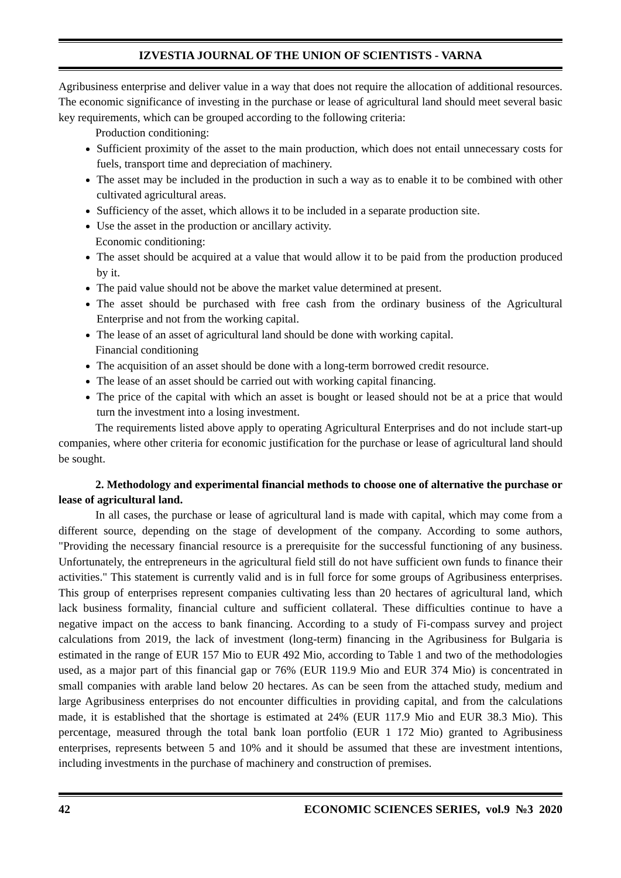IZVESTIA JOURNAL OF THE UNION OF SCIENTISTS - VARNA
Agribusiness enterprise and deliver value in a way that does not require the allocation of additional resources. The economic significance of investing in the purchase or lease of agricultural land should meet several basic key requirements, which can be grouped according to the following criteria:
Production conditioning:
Sufficient proximity of the asset to the main production, which does not entail unnecessary costs for fuels, transport time and depreciation of machinery.
The asset may be included in the production in such a way as to enable it to be combined with other cultivated agricultural areas.
Sufficiency of the asset, which allows it to be included in a separate production site.
Use the asset in the production or ancillary activity.
Economic conditioning:
The asset should be acquired at a value that would allow it to be paid from the production produced by it.
The paid value should not be above the market value determined at present.
The asset should be purchased with free cash from the ordinary business of the Agricultural Enterprise and not from the working capital.
The lease of an asset of agricultural land should be done with working capital.
Financial conditioning
The acquisition of an asset should be done with a long-term borrowed credit resource.
The lease of an asset should be carried out with working capital financing.
The price of the capital with which an asset is bought or leased should not be at a price that would turn the investment into a losing investment.
The requirements listed above apply to operating Agricultural Enterprises and do not include start-up companies, where other criteria for economic justification for the purchase or lease of agricultural land should be sought.
2. Methodology and experimental financial methods to choose one of alternative the purchase or lease of agricultural land.
In all cases, the purchase or lease of agricultural land is made with capital, which may come from a different source, depending on the stage of development of the company. According to some authors, "Providing the necessary financial resource is a prerequisite for the successful functioning of any business. Unfortunately, the entrepreneurs in the agricultural field still do not have sufficient own funds to finance their activities." This statement is currently valid and is in full force for some groups of Agribusiness enterprises. This group of enterprises represent companies cultivating less than 20 hectares of agricultural land, which lack business formality, financial culture and sufficient collateral. These difficulties continue to have a negative impact on the access to bank financing. According to a study of Fi-compass survey and project calculations from 2019, the lack of investment (long-term) financing in the Agribusiness for Bulgaria is estimated in the range of EUR 157 Mio to EUR 492 Mio, according to Table 1 and two of the methodologies used, as a major part of this financial gap or 76% (EUR 119.9 Mio and EUR 374 Mio) is concentrated in small companies with arable land below 20 hectares. As can be seen from the attached study, medium and large Agribusiness enterprises do not encounter difficulties in providing capital, and from the calculations made, it is established that the shortage is estimated at 24% (EUR 117.9 Mio and EUR 38.3 Mio). This percentage, measured through the total bank loan portfolio (EUR 1 172 Mio) granted to Agribusiness enterprises, represents between 5 and 10% and it should be assumed that these are investment intentions, including investments in the purchase of machinery and construction of premises.
42 ECONOMIC SCIENCES SERIES, vol.9 №3 2020